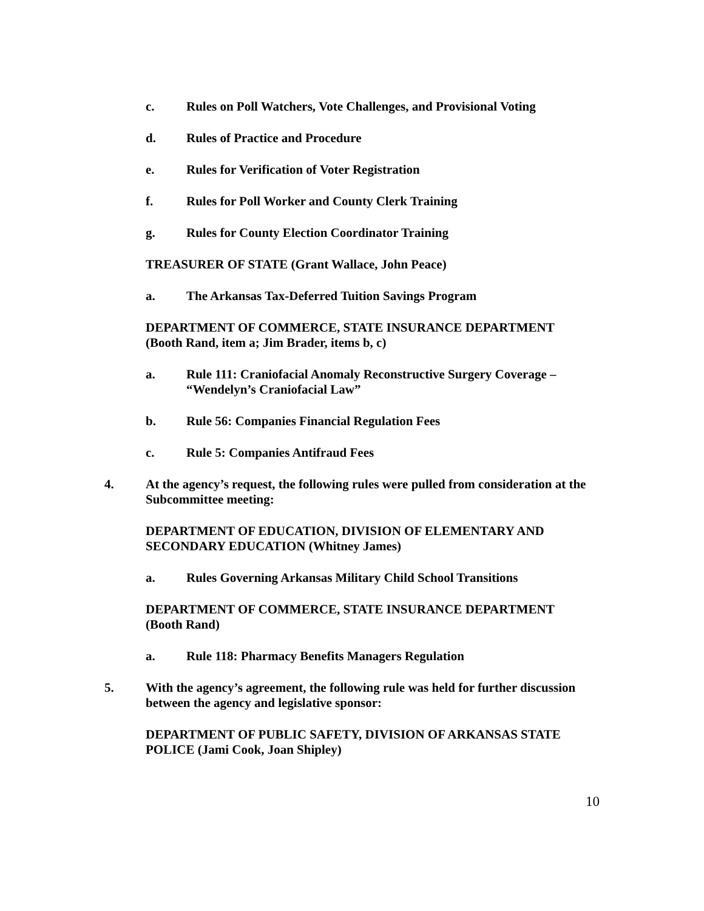c. Rules on Poll Watchers, Vote Challenges, and Provisional Voting
d. Rules of Practice and Procedure
e. Rules for Verification of Voter Registration
f. Rules for Poll Worker and County Clerk Training
g. Rules for County Election Coordinator Training
TREASURER OF STATE (Grant Wallace, John Peace)
a. The Arkansas Tax-Deferred Tuition Savings Program
DEPARTMENT OF COMMERCE, STATE INSURANCE DEPARTMENT
(Booth Rand, item a; Jim Brader, items b, c)
a. Rule 111: Craniofacial Anomaly Reconstructive Surgery Coverage – “Wendelyn’s Craniofacial Law”
b. Rule 56: Companies Financial Regulation Fees
c. Rule 5: Companies Antifraud Fees
4. At the agency’s request, the following rules were pulled from consideration at the Subcommittee meeting:
DEPARTMENT OF EDUCATION, DIVISION OF ELEMENTARY AND SECONDARY EDUCATION (Whitney James)
a. Rules Governing Arkansas Military Child School Transitions
DEPARTMENT OF COMMERCE, STATE INSURANCE DEPARTMENT
(Booth Rand)
a. Rule 118: Pharmacy Benefits Managers Regulation
5. With the agency’s agreement, the following rule was held for further discussion between the agency and legislative sponsor:
DEPARTMENT OF PUBLIC SAFETY, DIVISION OF ARKANSAS STATE POLICE (Jami Cook, Joan Shipley)
10